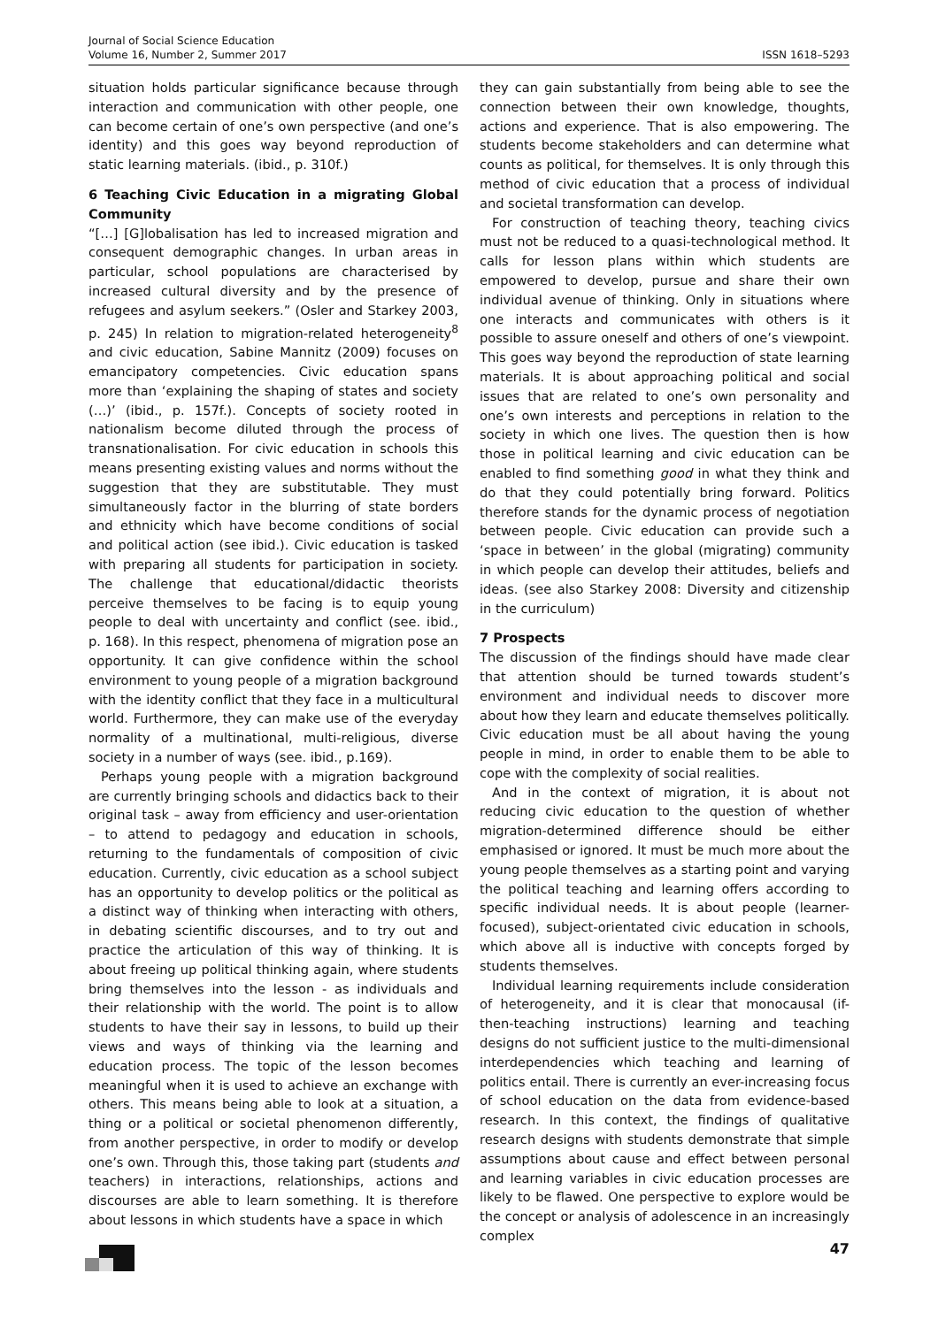Journal of Social Science Education
Volume 16, Number 2, Summer 2017
ISSN 1618–5293
situation holds particular significance because through interaction and communication with other people, one can become certain of one’s own perspective (and one’s identity) and this goes way beyond reproduction of static learning materials. (ibid., p. 310f.)
6 Teaching Civic Education in a migrating Global Community
“[…] [G]lobalisation has led to increased migration and consequent demographic changes. In urban areas in particular, school populations are characterised by increased cultural diversity and by the presence of refugees and asylum seekers.” (Osler and Starkey 2003, p. 245) In relation to migration-related heterogeneity<sup>8</sup> and civic education, Sabine Mannitz (2009) focuses on emancipatory competencies. Civic education spans more than ‘explaining the shaping of states and society (…)’ (ibid., p. 157f.). Concepts of society rooted in nationalism become diluted through the process of transnationalisation. For civic education in schools this means presenting existing values and norms without the suggestion that they are substitutable. They must simultaneously factor in the blurring of state borders and ethnicity which have become conditions of social and political action (see ibid.). Civic education is tasked with preparing all students for participation in society. The challenge that educational/didactic theorists perceive themselves to be facing is to equip young people to deal with uncertainty and conflict (see. ibid., p. 168). In this respect, phenomena of migration pose an opportunity. It can give confidence within the school environment to young people of a migration background with the identity conflict that they face in a multicultural world. Furthermore, they can make use of the everyday normality of a multinational, multi-religious, diverse society in a number of ways (see. ibid., p.169).
Perhaps young people with a migration background are currently bringing schools and didactics back to their original task – away from efficiency and user-orientation – to attend to pedagogy and education in schools, returning to the fundamentals of composition of civic education. Currently, civic education as a school subject has an opportunity to develop politics or the political as a distinct way of thinking when interacting with others, in debating scientific discourses, and to try out and practice the articulation of this way of thinking. It is about freeing up political thinking again, where students bring themselves into the lesson - as individuals and their relationship with the world. The point is to allow students to have their say in lessons, to build up their views and ways of thinking via the learning and education process. The topic of the lesson becomes meaningful when it is used to achieve an exchange with others. This means being able to look at a situation, a thing or a political or societal phenomenon differently, from another perspective, in order to modify or develop one’s own. Through this, those taking part (students and teachers) in interactions, relationships, actions and discourses are able to learn something. It is therefore about lessons in which students have a space in which
they can gain substantially from being able to see the connection between their own knowledge, thoughts, actions and experience. That is also empowering. The students become stakeholders and can determine what counts as political, for themselves. It is only through this method of civic education that a process of individual and societal transformation can develop.
For construction of teaching theory, teaching civics must not be reduced to a quasi-technological method. It calls for lesson plans within which students are empowered to develop, pursue and share their own individual avenue of thinking. Only in situations where one interacts and communicates with others is it possible to assure oneself and others of one’s viewpoint. This goes way beyond the reproduction of state learning materials. It is about approaching political and social issues that are related to one’s own personality and one’s own interests and perceptions in relation to the society in which one lives. The question then is how those in political learning and civic education can be enabled to find something good in what they think and do that they could potentially bring forward. Politics therefore stands for the dynamic process of negotiation between people. Civic education can provide such a ‘space in between’ in the global (migrating) community in which people can develop their attitudes, beliefs and ideas. (see also Starkey 2008: Diversity and citizenship in the curriculum)
7 Prospects
The discussion of the findings should have made clear that attention should be turned towards student’s environment and individual needs to discover more about how they learn and educate themselves politically. Civic education must be all about having the young people in mind, in order to enable them to be able to cope with the complexity of social realities.
And in the context of migration, it is about not reducing civic education to the question of whether migration-determined difference should be either emphasised or ignored. It must be much more about the young people themselves as a starting point and varying the political teaching and learning offers according to specific individual needs. It is about people (learner-focused), subject-orientated civic education in schools, which above all is inductive with concepts forged by students themselves.
Individual learning requirements include consideration of heterogeneity, and it is clear that monocausal (if-then-teaching instructions) learning and teaching designs do not sufficient justice to the multi-dimensional interdependencies which teaching and learning of politics entail. There is currently an ever-increasing focus of school education on the data from evidence-based research. In this context, the findings of qualitative research designs with students demonstrate that simple assumptions about cause and effect between personal and learning variables in civic education processes are likely to be flawed. One perspective to explore would be the concept or analysis of adolescence in an increasingly complex
47